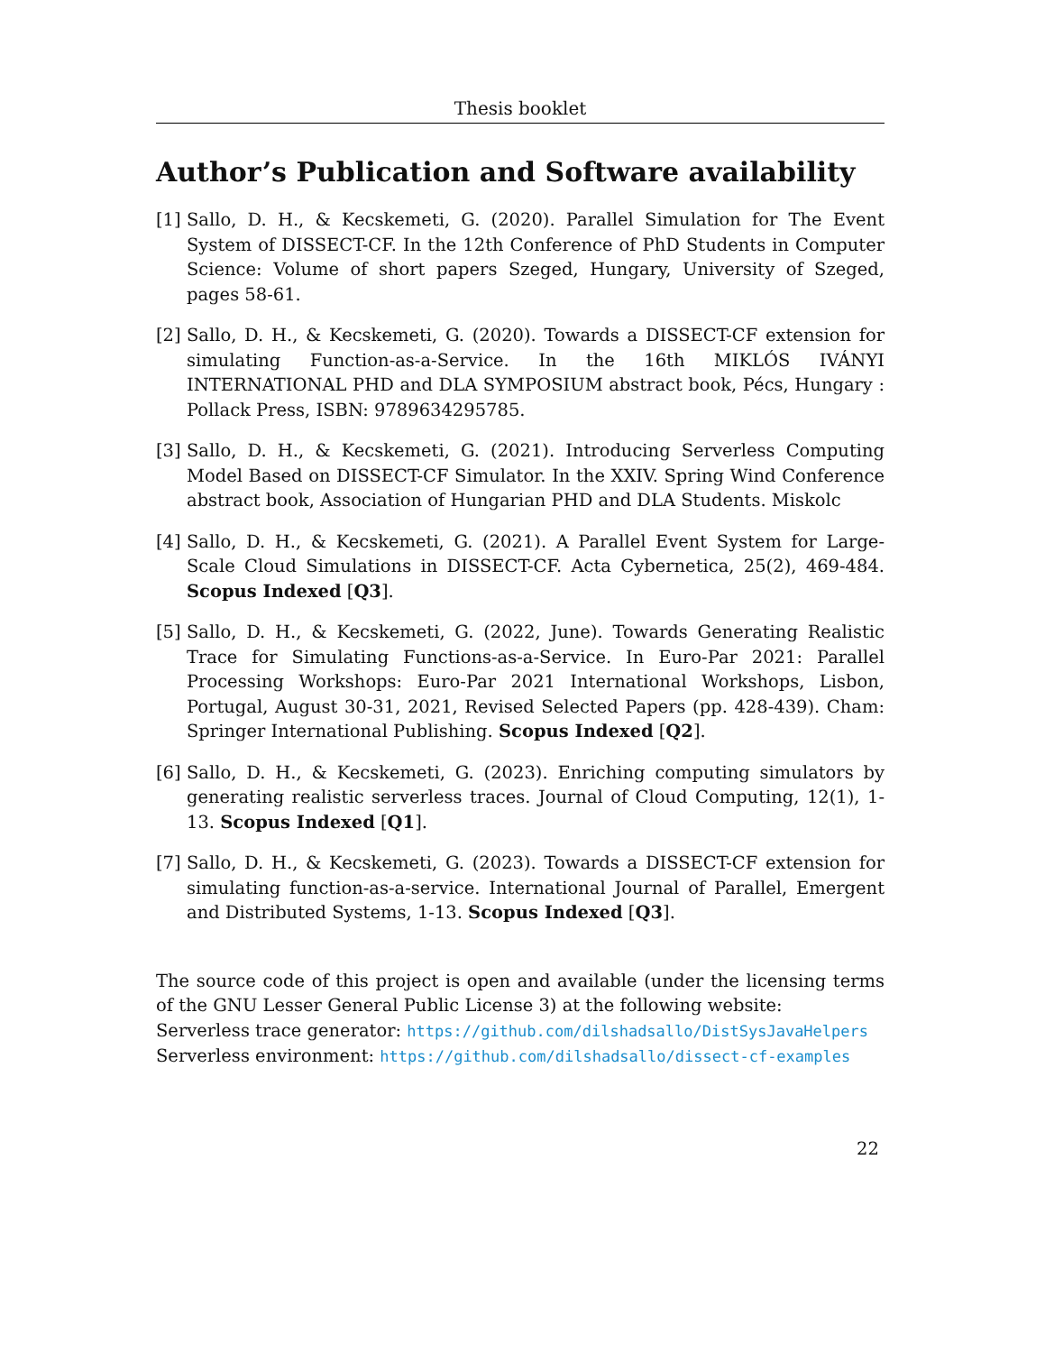Thesis booklet
Author’s Publication and Software availability
[1] Sallo, D. H., & Kecskemeti, G. (2020). Parallel Simulation for The Event System of DISSECT-CF. In the 12th Conference of PhD Students in Computer Science: Volume of short papers Szeged, Hungary, University of Szeged, pages 58-61.
[2] Sallo, D. H., & Kecskemeti, G. (2020). Towards a DISSECT-CF extension for simulating Function-as-a-Service. In the 16th MIKLÓS IVÁNYI INTERNATIONAL PHD and DLA SYMPOSIUM abstract book, Pécs, Hungary : Pollack Press, ISBN: 9789634295785.
[3] Sallo, D. H., & Kecskemeti, G. (2021). Introducing Serverless Computing Model Based on DISSECT-CF Simulator. In the XXIV. Spring Wind Conference abstract book, Association of Hungarian PHD and DLA Students. Miskolc
[4] Sallo, D. H., & Kecskemeti, G. (2021). A Parallel Event System for Large-Scale Cloud Simulations in DISSECT-CF. Acta Cybernetica, 25(2), 469-484. Scopus Indexed [Q3].
[5] Sallo, D. H., & Kecskemeti, G. (2022, June). Towards Generating Realistic Trace for Simulating Functions-as-a-Service. In Euro-Par 2021: Parallel Processing Workshops: Euro-Par 2021 International Workshops, Lisbon, Portugal, August 30-31, 2021, Revised Selected Papers (pp. 428-439). Cham: Springer International Publishing. Scopus Indexed [Q2].
[6] Sallo, D. H., & Kecskemeti, G. (2023). Enriching computing simulators by generating realistic serverless traces. Journal of Cloud Computing, 12(1), 1-13. Scopus Indexed [Q1].
[7] Sallo, D. H., & Kecskemeti, G. (2023). Towards a DISSECT-CF extension for simulating function-as-a-service. International Journal of Parallel, Emergent and Distributed Systems, 1-13. Scopus Indexed [Q3].
The source code of this project is open and available (under the licensing terms of the GNU Lesser General Public License 3) at the following website:
Serverless trace generator: https://github.com/dilshadsallo/DistSysJavaHelpers
Serverless environment: https://github.com/dilshadsallo/dissect-cf-examples
22